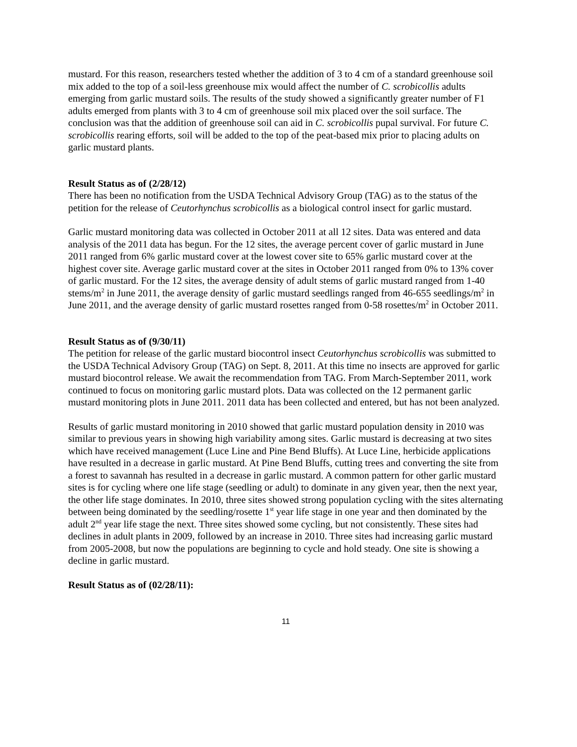mustard. For this reason, researchers tested whether the addition of 3 to 4 cm of a standard greenhouse soil mix added to the top of a soil-less greenhouse mix would affect the number of C. scrobicollis adults emerging from garlic mustard soils. The results of the study showed a significantly greater number of F1 adults emerged from plants with 3 to 4 cm of greenhouse soil mix placed over the soil surface. The conclusion was that the addition of greenhouse soil can aid in C. scrobicollis pupal survival. For future C. scrobicollis rearing efforts, soil will be added to the top of the peat-based mix prior to placing adults on garlic mustard plants.
Result Status as of (2/28/12)
There has been no notification from the USDA Technical Advisory Group (TAG) as to the status of the petition for the release of Ceutorhynchus scrobicollis as a biological control insect for garlic mustard.
Garlic mustard monitoring data was collected in October 2011 at all 12 sites. Data was entered and data analysis of the 2011 data has begun. For the 12 sites, the average percent cover of garlic mustard in June 2011 ranged from 6% garlic mustard cover at the lowest cover site to 65% garlic mustard cover at the highest cover site. Average garlic mustard cover at the sites in October 2011 ranged from 0% to 13% cover of garlic mustard. For the 12 sites, the average density of adult stems of garlic mustard ranged from 1-40 stems/m<sup>2</sup> in June 2011, the average density of garlic mustard seedlings ranged from 46-655 seedlings/m<sup>2</sup> in June 2011, and the average density of garlic mustard rosettes ranged from 0-58 rosettes/m<sup>2</sup> in October 2011.
Result Status as of (9/30/11)
The petition for release of the garlic mustard biocontrol insect Ceutorhynchus scrobicollis was submitted to the USDA Technical Advisory Group (TAG) on Sept. 8, 2011. At this time no insects are approved for garlic mustard biocontrol release. We await the recommendation from TAG. From March-September 2011, work continued to focus on monitoring garlic mustard plots. Data was collected on the 12 permanent garlic mustard monitoring plots in June 2011. 2011 data has been collected and entered, but has not been analyzed.
Results of garlic mustard monitoring in 2010 showed that garlic mustard population density in 2010 was similar to previous years in showing high variability among sites. Garlic mustard is decreasing at two sites which have received management (Luce Line and Pine Bend Bluffs). At Luce Line, herbicide applications have resulted in a decrease in garlic mustard. At Pine Bend Bluffs, cutting trees and converting the site from a forest to savannah has resulted in a decrease in garlic mustard. A common pattern for other garlic mustard sites is for cycling where one life stage (seedling or adult) to dominate in any given year, then the next year, the other life stage dominates. In 2010, three sites showed strong population cycling with the sites alternating between being dominated by the seedling/rosette 1<sup>st</sup> year life stage in one year and then dominated by the adult 2<sup>nd</sup> year life stage the next. Three sites showed some cycling, but not consistently. These sites had declines in adult plants in 2009, followed by an increase in 2010. Three sites had increasing garlic mustard from 2005-2008, but now the populations are beginning to cycle and hold steady. One site is showing a decline in garlic mustard.
Result Status as of (02/28/11):
11